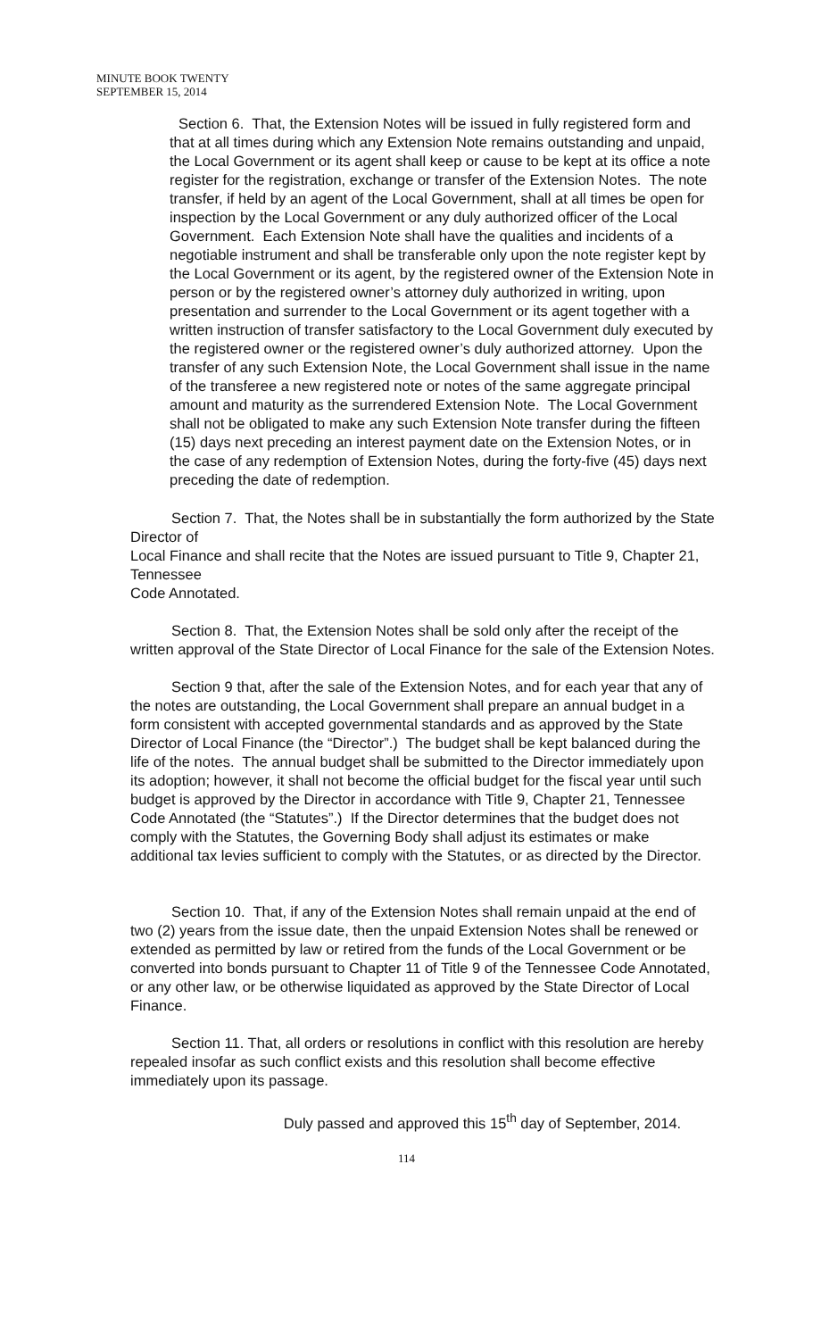MINUTE BOOK TWENTY
SEPTEMBER 15, 2014
Section 6. That, the Extension Notes will be issued in fully registered form and that at all times during which any Extension Note remains outstanding and unpaid, the Local Government or its agent shall keep or cause to be kept at its office a note register for the registration, exchange or transfer of the Extension Notes. The note transfer, if held by an agent of the Local Government, shall at all times be open for inspection by the Local Government or any duly authorized officer of the Local Government. Each Extension Note shall have the qualities and incidents of a negotiable instrument and shall be transferable only upon the note register kept by the Local Government or its agent, by the registered owner of the Extension Note in person or by the registered owner’s attorney duly authorized in writing, upon presentation and surrender to the Local Government or its agent together with a written instruction of transfer satisfactory to the Local Government duly executed by the registered owner or the registered owner’s duly authorized attorney. Upon the transfer of any such Extension Note, the Local Government shall issue in the name of the transferee a new registered note or notes of the same aggregate principal amount and maturity as the surrendered Extension Note. The Local Government shall not be obligated to make any such Extension Note transfer during the fifteen (15) days next preceding an interest payment date on the Extension Notes, or in the case of any redemption of Extension Notes, during the forty-five (45) days next preceding the date of redemption.
Section 7. That, the Notes shall be in substantially the form authorized by the State Director of
Local Finance and shall recite that the Notes are issued pursuant to Title 9, Chapter 21, Tennessee
Code Annotated.
Section 8. That, the Extension Notes shall be sold only after the receipt of the written approval of the State Director of Local Finance for the sale of the Extension Notes.
Section 9 that, after the sale of the Extension Notes, and for each year that any of the notes are outstanding, the Local Government shall prepare an annual budget in a form consistent with accepted governmental standards and as approved by the State Director of Local Finance (the “Director”.) The budget shall be kept balanced during the life of the notes. The annual budget shall be submitted to the Director immediately upon its adoption; however, it shall not become the official budget for the fiscal year until such budget is approved by the Director in accordance with Title 9, Chapter 21, Tennessee Code Annotated (the “Statutes”.) If the Director determines that the budget does not comply with the Statutes, the Governing Body shall adjust its estimates or make additional tax levies sufficient to comply with the Statutes, or as directed by the Director.
Section 10. That, if any of the Extension Notes shall remain unpaid at the end of two (2) years from the issue date, then the unpaid Extension Notes shall be renewed or extended as permitted by law or retired from the funds of the Local Government or be converted into bonds pursuant to Chapter 11 of Title 9 of the Tennessee Code Annotated, or any other law, or be otherwise liquidated as approved by the State Director of Local Finance.
Section 11. That, all orders or resolutions in conflict with this resolution are hereby repealed insofar as such conflict exists and this resolution shall become effective immediately upon its passage.
Duly passed and approved this 15<sup>th</sup> day of September, 2014.
114